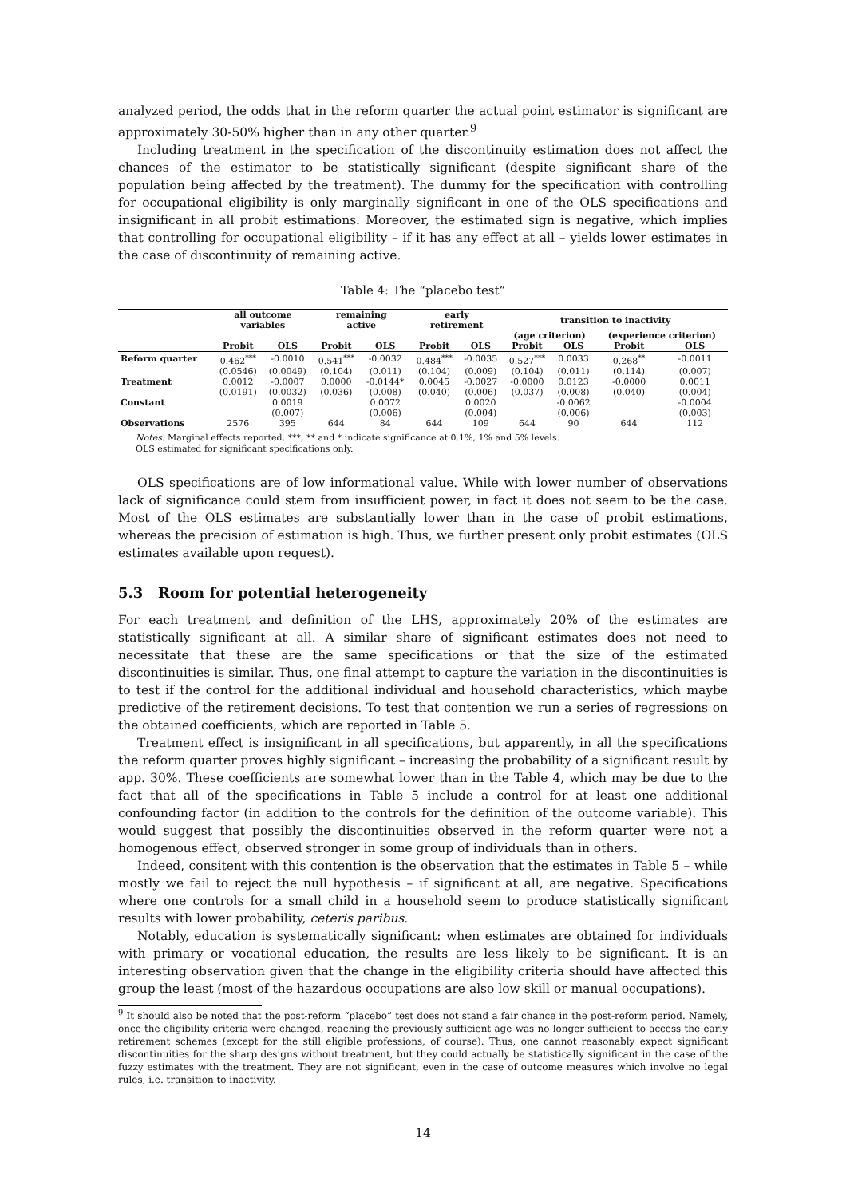analyzed period, the odds that in the reform quarter the actual point estimator is significant are approximately 30-50% higher than in any other quarter.<sup>9</sup>
Including treatment in the specification of the discontinuity estimation does not affect the chances of the estimator to be statistically significant (despite significant share of the population being affected by the treatment). The dummy for the specification with controlling for occupational eligibility is only marginally significant in one of the OLS specifications and insignificant in all probit estimations. Moreover, the estimated sign is negative, which implies that controlling for occupational eligibility – if it has any effect at all – yields lower estimates in the case of discontinuity of remaining active.
Table 4: The “placebo test”
| | all outcome variables | | remaining active | | early retirement | | transition to inactivity | | | |
| --- | --- | --- | --- | --- | --- | --- | --- | --- | --- | --- |
| | | | | | | | (age criterion) | | (experience criterion) | |
| | Probit | OLS | Probit | OLS | Probit | OLS | Probit | OLS | Probit | OLS |
| Reform quarter | 0.462<sup>***</sup> | -0.0010 | 0.541<sup>***</sup> | -0.0032 | 0.484<sup>***</sup> | -0.0035 | 0.527<sup>***</sup> | 0.0033 | 0.268<sup>**</sup> | -0.0011 |
| | (0.0546) | (0.0049) | (0.104) | (0.011) | (0.104) | (0.009) | (0.104) | (0.011) | (0.114) | (0.007) |
| Treatment | 0.0012 | -0.0007 | 0.0000 | -0.0144* | 0.0045 | -0.0027 | -0.0000 | 0.0123 | -0.0000 | 0.0011 |
| | (0.0191) | (0.0032) | (0.036) | (0.008) | (0.040) | (0.006) | (0.037) | (0.008) | (0.040) | (0.004) |
| Constant | | 0.0019 | | 0.0072 | | 0.0020 | | -0.0062 | | -0.0004 |
| | | (0.007) | | (0.006) | | (0.004) | | (0.006) | | (0.003) |
| Observations | 2576 | 395 | 644 | 84 | 644 | 109 | 644 | 90 | 644 | 112 |
Notes: Marginal effects reported, ***, ** and * indicate significance at 0.1%, 1% and 5% levels.
OLS estimated for significant specifications only.
OLS specifications are of low informational value. While with lower number of observations lack of significance could stem from insufficient power, in fact it does not seem to be the case. Most of the OLS estimates are substantially lower than in the case of probit estimations, whereas the precision of estimation is high. Thus, we further present only probit estimates (OLS estimates available upon request).
5.3 Room for potential heterogeneity
For each treatment and definition of the LHS, approximately 20% of the estimates are statistically significant at all. A similar share of significant estimates does not need to necessitate that these are the same specifications or that the size of the estimated discontinuities is similar. Thus, one final attempt to capture the variation in the discontinuities is to test if the control for the additional individual and household characteristics, which maybe predictive of the retirement decisions. To test that contention we run a series of regressions on the obtained coefficients, which are reported in Table 5.
Treatment effect is insignificant in all specifications, but apparently, in all the specifications the reform quarter proves highly significant – increasing the probability of a significant result by app. 30%. These coefficients are somewhat lower than in the Table 4, which may be due to the fact that all of the specifications in Table 5 include a control for at least one additional confounding factor (in addition to the controls for the definition of the outcome variable). This would suggest that possibly the discontinuities observed in the reform quarter were not a homogenous effect, observed stronger in some group of individuals than in others.
Indeed, consitent with this contention is the observation that the estimates in Table 5 – while mostly we fail to reject the null hypothesis – if significant at all, are negative. Specifications where one controls for a small child in a household seem to produce statistically significant results with lower probability, ceteris paribus.
Notably, education is systematically significant: when estimates are obtained for individuals with primary or vocational education, the results are less likely to be significant. It is an interesting observation given that the change in the eligibility criteria should have affected this group the least (most of the hazardous occupations are also low skill or manual occupations).
<sup>9</sup> It should also be noted that the post-reform “placebo” test does not stand a fair chance in the post-reform period. Namely, once the eligibility criteria were changed, reaching the previously sufficient age was no longer sufficient to access the early retirement schemes (except for the still eligible professions, of course). Thus, one cannot reasonably expect significant discontinuities for the sharp designs without treatment, but they could actually be statistically significant in the case of the fuzzy estimates with the treatment. They are not significant, even in the case of outcome measures which involve no legal rules, i.e. transition to inactivity.
14